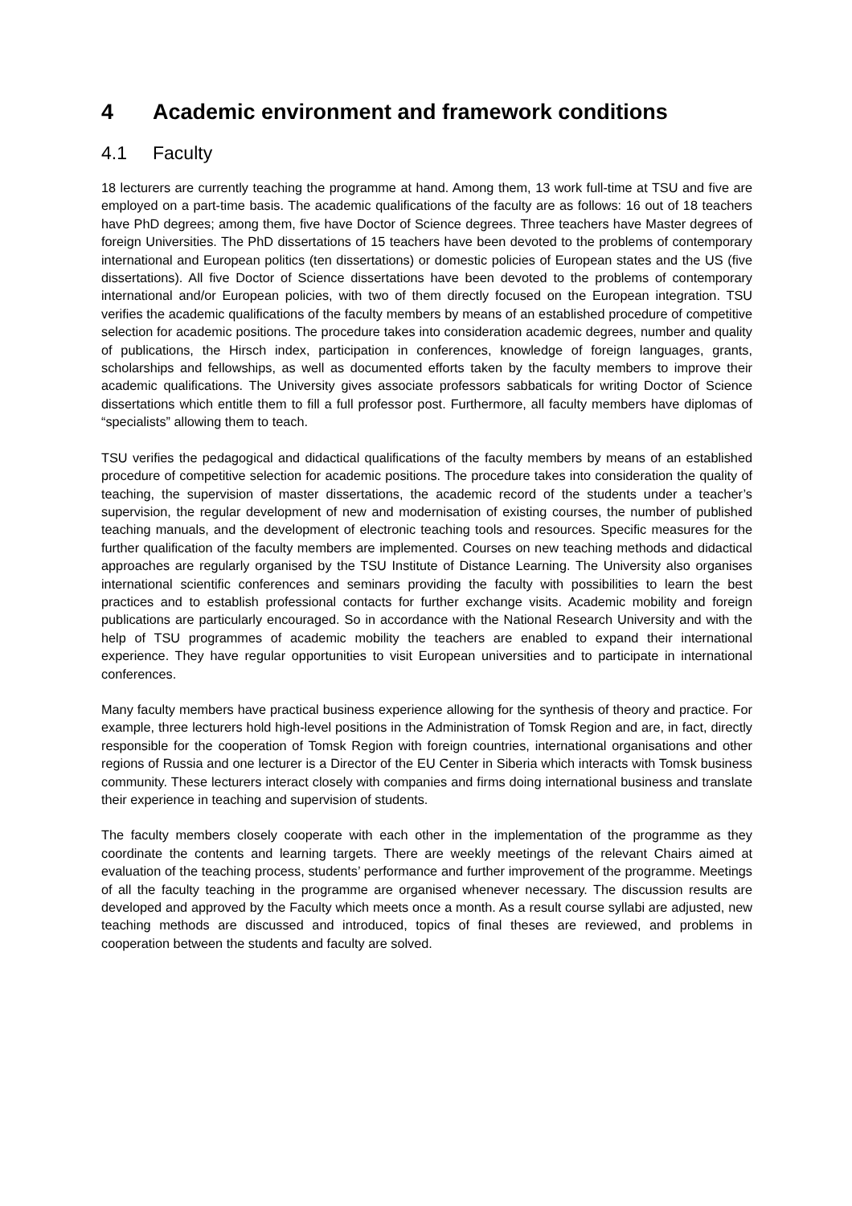4 Academic environment and framework conditions
4.1 Faculty
18 lecturers are currently teaching the programme at hand. Among them, 13 work full-time at TSU and five are employed on a part-time basis. The academic qualifications of the faculty are as follows: 16 out of 18 teachers have PhD degrees; among them, five have Doctor of Science degrees. Three teachers have Master degrees of foreign Universities. The PhD dissertations of 15 teachers have been devoted to the problems of contemporary international and European politics (ten dissertations) or domestic policies of European states and the US (five dissertations). All five Doctor of Science dissertations have been devoted to the problems of contemporary international and/or European policies, with two of them directly focused on the European integration. TSU verifies the academic qualifications of the faculty members by means of an established procedure of competitive selection for academic positions. The procedure takes into consideration academic degrees, number and quality of publications, the Hirsch index, participation in conferences, knowledge of foreign languages, grants, scholarships and fellowships, as well as documented efforts taken by the faculty members to improve their academic qualifications. The University gives associate professors sabbaticals for writing Doctor of Science dissertations which entitle them to fill a full professor post. Furthermore, all faculty members have diplomas of “specialists” allowing them to teach.
TSU verifies the pedagogical and didactical qualifications of the faculty members by means of an established procedure of competitive selection for academic positions. The procedure takes into consideration the quality of teaching, the supervision of master dissertations, the academic record of the students under a teacher’s supervision, the regular development of new and modernisation of existing courses, the number of published teaching manuals, and the development of electronic teaching tools and resources. Specific measures for the further qualification of the faculty members are implemented. Courses on new teaching methods and didactical approaches are regularly organised by the TSU Institute of Distance Learning. The University also organises international scientific conferences and seminars providing the faculty with possibilities to learn the best practices and to establish professional contacts for further exchange visits. Academic mobility and foreign publications are particularly encouraged. So in accordance with the National Research University and with the help of TSU programmes of academic mobility the teachers are enabled to expand their international experience. They have regular opportunities to visit European universities and to participate in international conferences.
Many faculty members have practical business experience allowing for the synthesis of theory and practice. For example, three lecturers hold high-level positions in the Administration of Tomsk Region and are, in fact, directly responsible for the cooperation of Tomsk Region with foreign countries, international organisations and other regions of Russia and one lecturer is a Director of the EU Center in Siberia which interacts with Tomsk business community. These lecturers interact closely with companies and firms doing international business and translate their experience in teaching and supervision of students.
The faculty members closely cooperate with each other in the implementation of the programme as they coordinate the contents and learning targets. There are weekly meetings of the relevant Chairs aimed at evaluation of the teaching process, students’ performance and further improvement of the programme. Meetings of all the faculty teaching in the programme are organised whenever necessary. The discussion results are developed and approved by the Faculty which meets once a month. As a result course syllabi are adjusted, new teaching methods are discussed and introduced, topics of final theses are reviewed, and problems in cooperation between the students and faculty are solved.